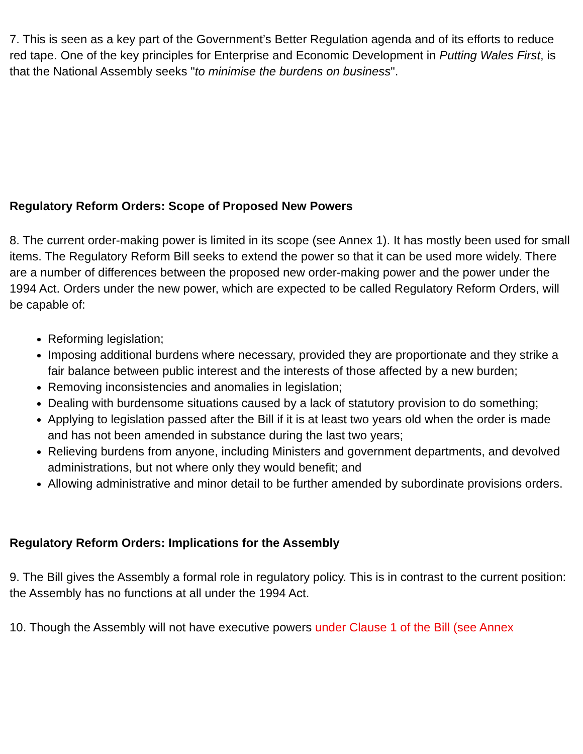7. This is seen as a key part of the Government’s Better Regulation agenda and of its efforts to reduce red tape. One of the key principles for Enterprise and Economic Development in Putting Wales First, is that the National Assembly seeks "to minimise the burdens on business".
Regulatory Reform Orders: Scope of Proposed New Powers
8. The current order-making power is limited in its scope (see Annex 1). It has mostly been used for small items. The Regulatory Reform Bill seeks to extend the power so that it can be used more widely. There are a number of differences between the proposed new order-making power and the power under the 1994 Act. Orders under the new power, which are expected to be called Regulatory Reform Orders, will be capable of:
Reforming legislation;
Imposing additional burdens where necessary, provided they are proportionate and they strike a fair balance between public interest and the interests of those affected by a new burden;
Removing inconsistencies and anomalies in legislation;
Dealing with burdensome situations caused by a lack of statutory provision to do something;
Applying to legislation passed after the Bill if it is at least two years old when the order is made and has not been amended in substance during the last two years;
Relieving burdens from anyone, including Ministers and government departments, and devolved administrations, but not where only they would benefit; and
Allowing administrative and minor detail to be further amended by subordinate provisions orders.
Regulatory Reform Orders: Implications for the Assembly
9. The Bill gives the Assembly a formal role in regulatory policy. This is in contrast to the current position: the Assembly has no functions at all under the 1994 Act.
10. Though the Assembly will not have executive powers under Clause 1 of the Bill (see Annex